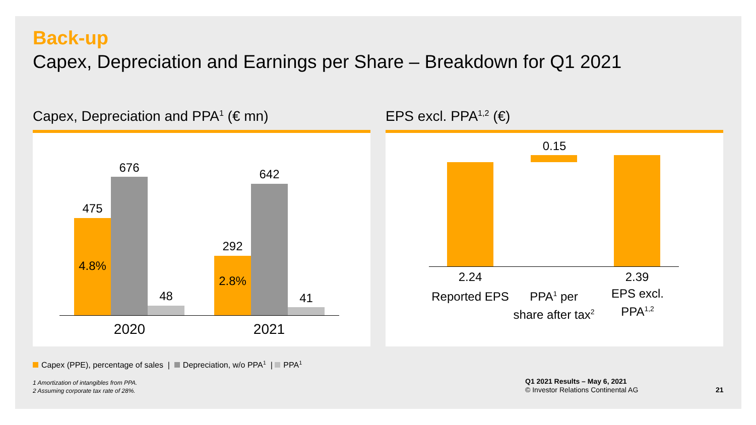Back-up
Capex, Depreciation and Earnings per Share – Breakdown for Q1 2021
Capex, Depreciation and PPA<sup>1</sup> (€ mn)
EPS excl. PPA<sup>1,2</sup> (€)
475
676
4.8%
48
292
642
2.8%
41
2020 2021
0.15
2.24 2.39
Reported EPS
PPA<sup>1</sup> per
share after tax<sup>2</sup>
EPS excl.
PPA<sup>1,2</sup>
Capex (PPE), percentage of sales | Depreciation, w/o PPA<sup>1</sup> | PPA<sup>1</sup>
1 Amortization of intangibles from PPA.
2 Assuming corporate tax rate of 28%.
Q1 2021 Results – May 6, 2021
© Investor Relations Continental AG
21